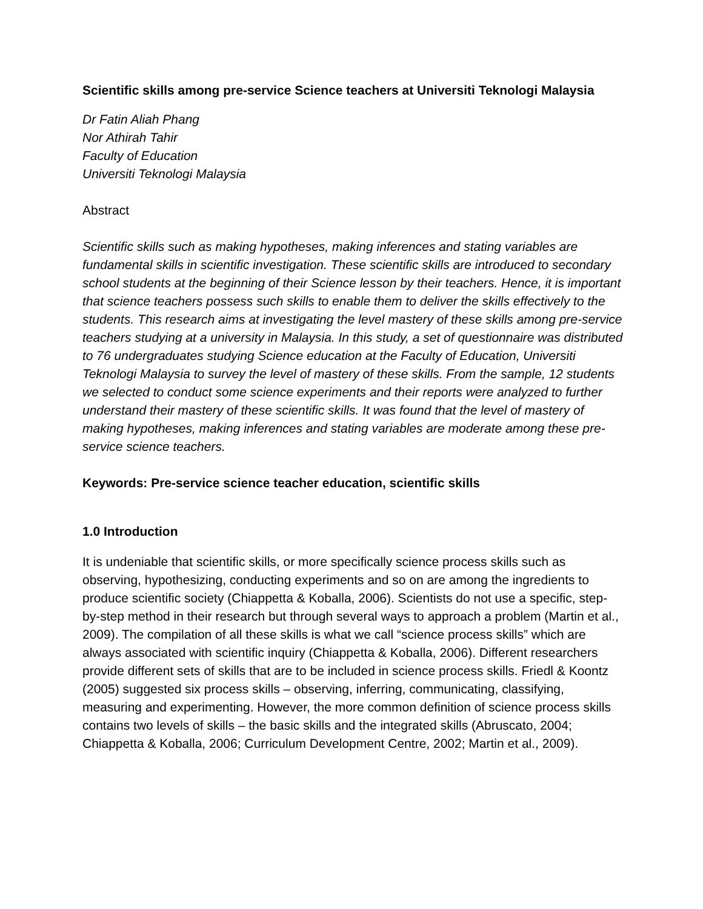Scientific skills among pre-service Science teachers at Universiti Teknologi Malaysia
Dr Fatin Aliah Phang
Nor Athirah Tahir
Faculty of Education
Universiti Teknologi Malaysia
Abstract
Scientific skills such as making hypotheses, making inferences and stating variables are fundamental skills in scientific investigation. These scientific skills are introduced to secondary school students at the beginning of their Science lesson by their teachers. Hence, it is important that science teachers possess such skills to enable them to deliver the skills effectively to the students. This research aims at investigating the level mastery of these skills among pre-service teachers studying at a university in Malaysia. In this study, a set of questionnaire was distributed to 76 undergraduates studying Science education at the Faculty of Education, Universiti Teknologi Malaysia to survey the level of mastery of these skills. From the sample, 12 students we selected to conduct some science experiments and their reports were analyzed to further understand their mastery of these scientific skills. It was found that the level of mastery of making hypotheses, making inferences and stating variables are moderate among these pre-service science teachers.
Keywords: Pre-service science teacher education, scientific skills
1.0 Introduction
It is undeniable that scientific skills, or more specifically science process skills such as observing, hypothesizing, conducting experiments and so on are among the ingredients to produce scientific society (Chiappetta & Koballa, 2006). Scientists do not use a specific, step-by-step method in their research but through several ways to approach a problem (Martin et al., 2009). The compilation of all these skills is what we call “science process skills” which are always associated with scientific inquiry (Chiappetta & Koballa, 2006). Different researchers provide different sets of skills that are to be included in science process skills. Friedl & Koontz (2005) suggested six process skills – observing, inferring, communicating, classifying, measuring and experimenting. However, the more common definition of science process skills contains two levels of skills – the basic skills and the integrated skills (Abruscato, 2004; Chiappetta & Koballa, 2006; Curriculum Development Centre, 2002; Martin et al., 2009).